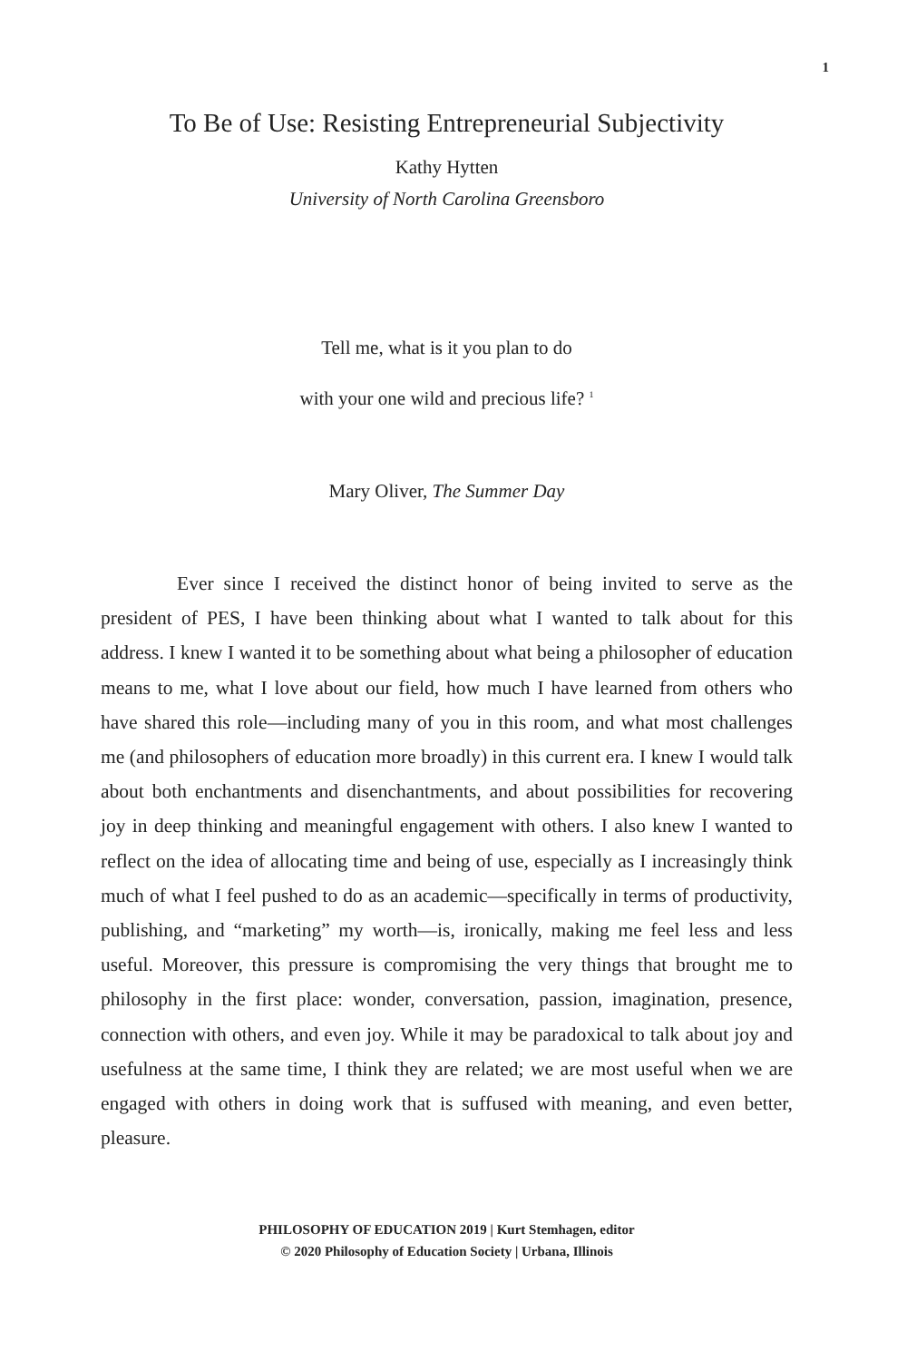1
To Be of Use: Resisting Entrepreneurial Subjectivity
Kathy Hytten
University of North Carolina Greensboro
Tell me, what is it you plan to do
with your one wild and precious life? <sup>1</sup>
Mary Oliver, The Summer Day
Ever since I received the distinct honor of being invited to serve as the president of PES, I have been thinking about what I wanted to talk about for this address. I knew I wanted it to be something about what being a philosopher of education means to me, what I love about our field, how much I have learned from others who have shared this role—including many of you in this room, and what most challenges me (and philosophers of education more broadly) in this current era. I knew I would talk about both enchantments and disenchantments, and about possibilities for recovering joy in deep thinking and meaningful engagement with others. I also knew I wanted to reflect on the idea of allocating time and being of use, especially as I increasingly think much of what I feel pushed to do as an academic—specifically in terms of productivity, publishing, and “marketing” my worth—is, ironically, making me feel less and less useful. Moreover, this pressure is compromising the very things that brought me to philosophy in the first place: wonder, conversation, passion, imagination, presence, connection with others, and even joy. While it may be paradoxical to talk about joy and usefulness at the same time, I think they are related; we are most useful when we are engaged with others in doing work that is suffused with meaning, and even better, pleasure.
PHILOSOPHY OF EDUCATION 2019 | Kurt Stemhagen, editor
© 2020 Philosophy of Education Society | Urbana, Illinois